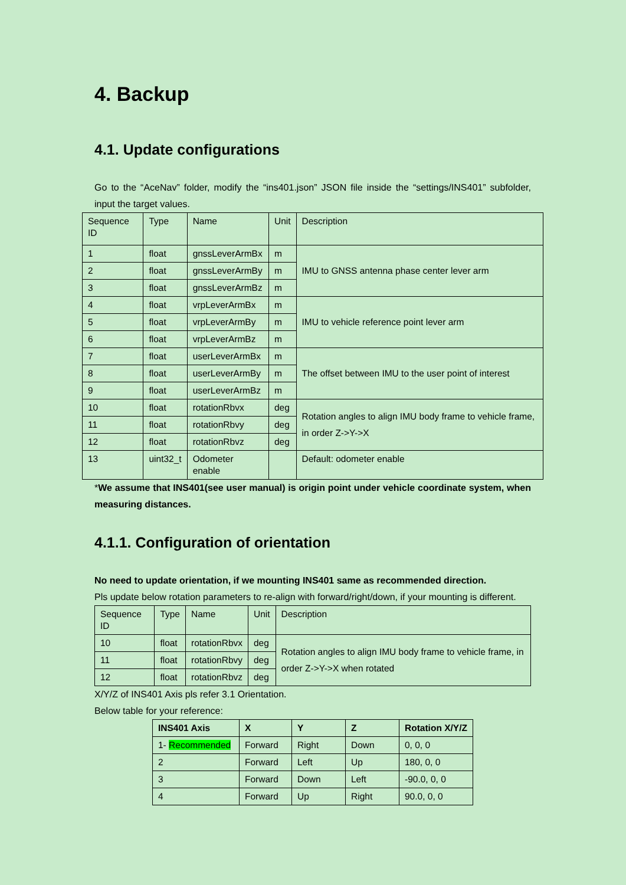4. Backup
4.1. Update configurations
Go to the “AceNav” folder, modify the “ins401.json” JSON file inside the “settings/INS401” subfolder, input the target values.
| Sequence ID | Type | Name | Unit | Description |
| --- | --- | --- | --- | --- |
| 1 | float | gnssLeverArmBx | m | IMU to GNSS antenna phase center lever arm |
| 2 | float | gnssLeverArmBy | m | |
| 3 | float | gnssLeverArmBz | m | |
| 4 | float | vrpLeverArmBx | m | IMU to vehicle reference point lever arm |
| 5 | float | vrpLeverArmBy | m | |
| 6 | float | vrpLeverArmBz | m | |
| 7 | float | userLeverArmBx | m | The offset between IMU to the user point of interest |
| 8 | float | userLeverArmBy | m | |
| 9 | float | userLeverArmBz | m | |
| 10 | float | rotationRbvx | deg | Rotation angles to align IMU body frame to vehicle frame, in order Z->Y->X |
| 11 | float | rotationRbvy | deg | |
| 12 | float | rotationRbvz | deg | |
| 13 | uint32_t | Odometer enable | | Default: odometer enable |
*We assume that INS401(see user manual) is origin point under vehicle coordinate system, when measuring distances.
4.1.1. Configuration of orientation
No need to update orientation, if we mounting INS401 same as recommended direction.
Pls update below rotation parameters to re-align with forward/right/down, if your mounting is different.
| Sequence ID | Type | Name | Unit | Description |
| --- | --- | --- | --- | --- |
| 10 | float | rotationRbvx | deg | Rotation angles to align IMU body frame to vehicle frame, in order Z->Y->X when rotated |
| 11 | float | rotationRbvy | deg | |
| 12 | float | rotationRbvz | deg | |
X/Y/Z of INS401 Axis pls refer 3.1 Orientation.
Below table for your reference:
| INS401 Axis | X | Y | Z | Rotation X/Y/Z |
| --- | --- | --- | --- | --- |
| 1- Recommended | Forward | Right | Down | 0, 0, 0 |
| 2 | Forward | Left | Up | 180, 0, 0 |
| 3 | Forward | Down | Left | -90.0, 0, 0 |
| 4 | Forward | Up | Right | 90.0, 0, 0 |